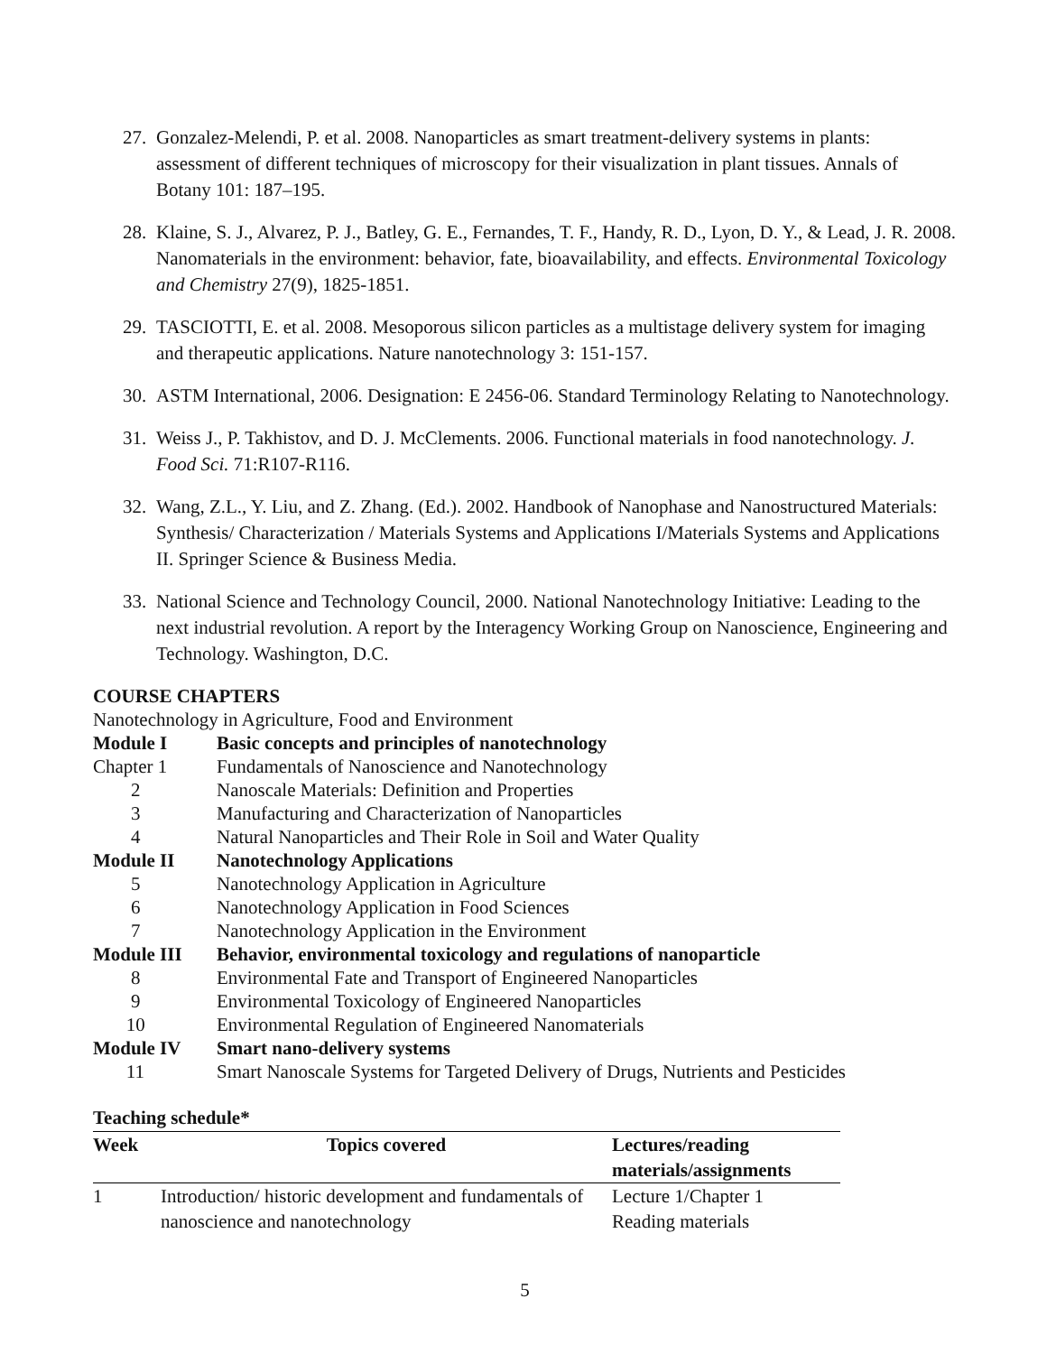27. Gonzalez-Melendi, P. et al. 2008. Nanoparticles as smart treatment-delivery systems in plants: assessment of different techniques of microscopy for their visualization in plant tissues. Annals of Botany 101: 187–195.
28. Klaine, S. J., Alvarez, P. J., Batley, G. E., Fernandes, T. F., Handy, R. D., Lyon, D. Y., & Lead, J. R. 2008. Nanomaterials in the environment: behavior, fate, bioavailability, and effects. Environmental Toxicology and Chemistry 27(9), 1825-1851.
29. TASCIOTTI, E. et al. 2008. Mesoporous silicon particles as a multistage delivery system for imaging and therapeutic applications. Nature nanotechnology 3: 151-157.
30. ASTM International, 2006. Designation: E 2456-06. Standard Terminology Relating to Nanotechnology.
31. Weiss J., P. Takhistov, and D. J. McClements. 2006. Functional materials in food nanotechnology. J. Food Sci. 71:R107-R116.
32. Wang, Z.L., Y. Liu, and Z. Zhang. (Ed.). 2002. Handbook of Nanophase and Nanostructured Materials: Synthesis/ Characterization / Materials Systems and Applications I/Materials Systems and Applications II. Springer Science & Business Media.
33. National Science and Technology Council, 2000. National Nanotechnology Initiative: Leading to the next industrial revolution. A report by the Interagency Working Group on Nanoscience, Engineering and Technology. Washington, D.C.
COURSE CHAPTERS
Nanotechnology in Agriculture, Food and Environment
| Module I | Basic concepts and principles of nanotechnology |
| Chapter 1 | Fundamentals of Nanoscience and Nanotechnology |
| 2 | Nanoscale Materials: Definition and Properties |
| 3 | Manufacturing and Characterization of Nanoparticles |
| 4 | Natural Nanoparticles and Their Role in Soil and Water Quality |
| Module II | Nanotechnology Applications |
| 5 | Nanotechnology Application in Agriculture |
| 6 | Nanotechnology Application in Food Sciences |
| 7 | Nanotechnology Application in the Environment |
| Module III | Behavior, environmental toxicology and regulations of nanoparticle |
| 8 | Environmental Fate and Transport of Engineered Nanoparticles |
| 9 | Environmental Toxicology of Engineered Nanoparticles |
| 10 | Environmental Regulation of Engineered Nanomaterials |
| Module IV | Smart nano-delivery systems |
| 11 | Smart Nanoscale Systems for Targeted Delivery of Drugs, Nutrients and Pesticides |
Teaching schedule*
| Week | Topics covered | Lectures/reading materials/assignments |
| --- | --- | --- |
| 1 | Introduction/ historic development and fundamentals of nanoscience and nanotechnology | Lecture 1/Chapter 1 Reading materials |
5